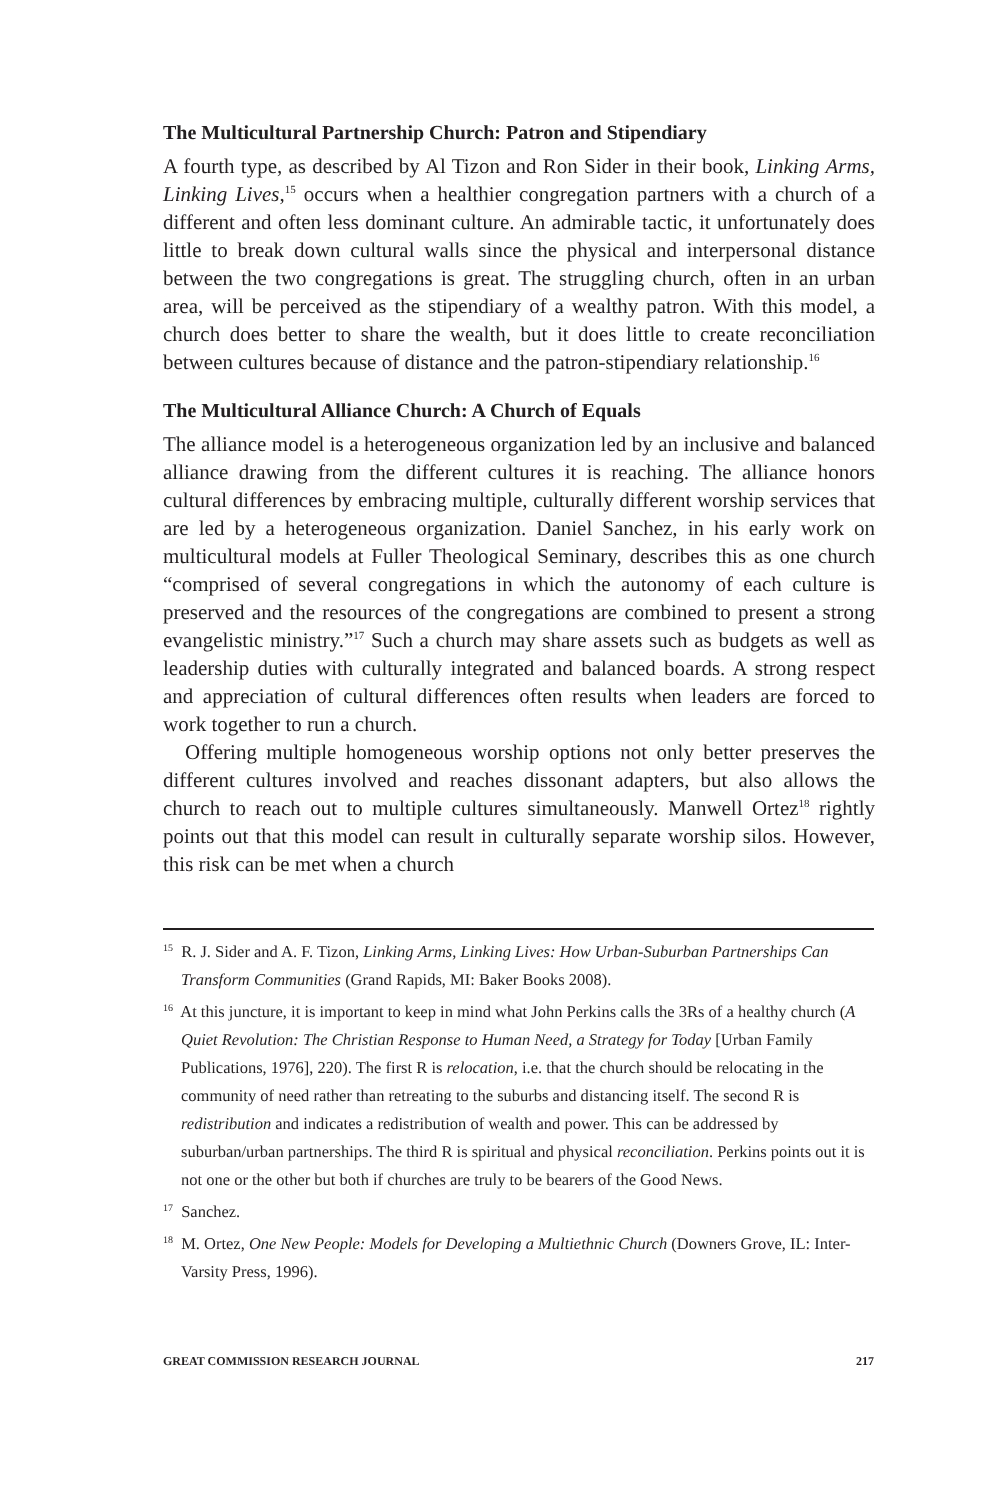The Multicultural Partnership Church: Patron and Stipendiary
A fourth type, as described by Al Tizon and Ron Sider in their book, Linking Arms, Linking Lives,<sup>15</sup> occurs when a healthier congregation partners with a church of a different and often less dominant culture. An admirable tactic, it unfortunately does little to break down cultural walls since the physical and interpersonal distance between the two congregations is great. The struggling church, often in an urban area, will be perceived as the stipendiary of a wealthy patron. With this model, a church does better to share the wealth, but it does little to create reconciliation between cultures because of distance and the patron-stipendiary relationship.<sup>16</sup>
The Multicultural Alliance Church: A Church of Equals
The alliance model is a heterogeneous organization led by an inclusive and balanced alliance drawing from the different cultures it is reaching. The alliance honors cultural differences by embracing multiple, culturally different worship services that are led by a heterogeneous organization. Daniel Sanchez, in his early work on multicultural models at Fuller Theological Seminary, describes this as one church “comprised of several congregations in which the autonomy of each culture is preserved and the resources of the congregations are combined to present a strong evangelistic ministry.”<sup>17</sup> Such a church may share assets such as budgets as well as leadership duties with culturally integrated and balanced boards. A strong respect and appreciation of cultural differences often results when leaders are forced to work together to run a church.
Offering multiple homogeneous worship options not only better preserves the different cultures involved and reaches dissonant adapters, but also allows the church to reach out to multiple cultures simultaneously. Manwell Ortez<sup>18</sup> rightly points out that this model can result in culturally separate worship silos. However, this risk can be met when a church
<sup>15</sup> R. J. Sider and A. F. Tizon, Linking Arms, Linking Lives: How Urban-Suburban Partnerships Can Transform Communities (Grand Rapids, MI: Baker Books 2008).
<sup>16</sup> At this juncture, it is important to keep in mind what John Perkins calls the 3Rs of a healthy church (A Quiet Revolution: The Christian Response to Human Need, a Strategy for Today [Urban Family Publications, 1976], 220). The first R is relocation, i.e. that the church should be relocating in the community of need rather than retreating to the suburbs and distancing itself. The second R is redistribution and indicates a redistribution of wealth and power. This can be addressed by suburban/urban partnerships. The third R is spiritual and physical reconciliation. Perkins points out it is not one or the other but both if churches are truly to be bearers of the Good News.
<sup>17</sup> Sanchez.
<sup>18</sup> M. Ortez, One New People: Models for Developing a Multiethnic Church (Downers Grove, IL: Inter-Varsity Press, 1996).
GREAT COMMISSION RESEARCH JOURNAL 217